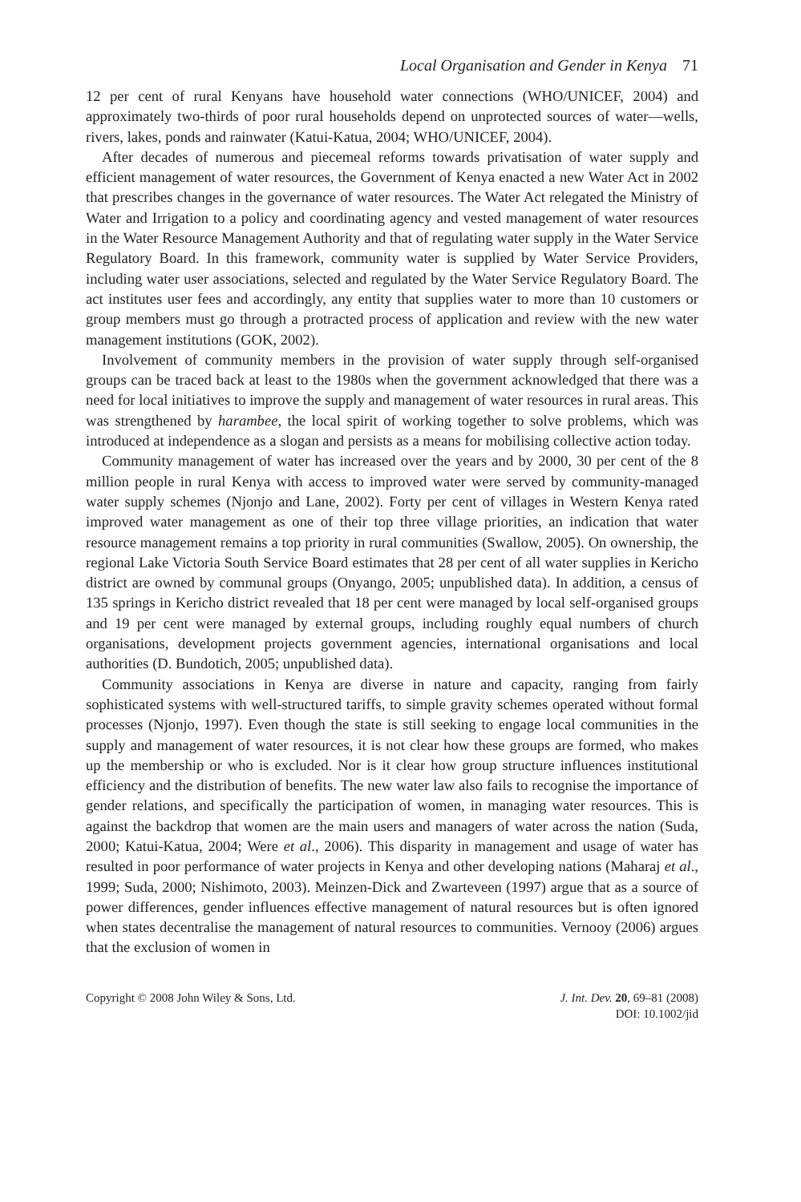Local Organisation and Gender in Kenya 71
12 per cent of rural Kenyans have household water connections (WHO/UNICEF, 2004) and approximately two-thirds of poor rural households depend on unprotected sources of water—wells, rivers, lakes, ponds and rainwater (Katui-Katua, 2004; WHO/UNICEF, 2004).
After decades of numerous and piecemeal reforms towards privatisation of water supply and efficient management of water resources, the Government of Kenya enacted a new Water Act in 2002 that prescribes changes in the governance of water resources. The Water Act relegated the Ministry of Water and Irrigation to a policy and coordinating agency and vested management of water resources in the Water Resource Management Authority and that of regulating water supply in the Water Service Regulatory Board. In this framework, community water is supplied by Water Service Providers, including water user associations, selected and regulated by the Water Service Regulatory Board. The act institutes user fees and accordingly, any entity that supplies water to more than 10 customers or group members must go through a protracted process of application and review with the new water management institutions (GOK, 2002).
Involvement of community members in the provision of water supply through self-organised groups can be traced back at least to the 1980s when the government acknowledged that there was a need for local initiatives to improve the supply and management of water resources in rural areas. This was strengthened by harambee, the local spirit of working together to solve problems, which was introduced at independence as a slogan and persists as a means for mobilising collective action today.
Community management of water has increased over the years and by 2000, 30 per cent of the 8 million people in rural Kenya with access to improved water were served by community-managed water supply schemes (Njonjo and Lane, 2002). Forty per cent of villages in Western Kenya rated improved water management as one of their top three village priorities, an indication that water resource management remains a top priority in rural communities (Swallow, 2005). On ownership, the regional Lake Victoria South Service Board estimates that 28 per cent of all water supplies in Kericho district are owned by communal groups (Onyango, 2005; unpublished data). In addition, a census of 135 springs in Kericho district revealed that 18 per cent were managed by local self-organised groups and 19 per cent were managed by external groups, including roughly equal numbers of church organisations, development projects government agencies, international organisations and local authorities (D. Bundotich, 2005; unpublished data).
Community associations in Kenya are diverse in nature and capacity, ranging from fairly sophisticated systems with well-structured tariffs, to simple gravity schemes operated without formal processes (Njonjo, 1997). Even though the state is still seeking to engage local communities in the supply and management of water resources, it is not clear how these groups are formed, who makes up the membership or who is excluded. Nor is it clear how group structure influences institutional efficiency and the distribution of benefits. The new water law also fails to recognise the importance of gender relations, and specifically the participation of women, in managing water resources. This is against the backdrop that women are the main users and managers of water across the nation (Suda, 2000; Katui-Katua, 2004; Were et al., 2006). This disparity in management and usage of water has resulted in poor performance of water projects in Kenya and other developing nations (Maharaj et al., 1999; Suda, 2000; Nishimoto, 2003). Meinzen-Dick and Zwarteveen (1997) argue that as a source of power differences, gender influences effective management of natural resources but is often ignored when states decentralise the management of natural resources to communities. Vernooy (2006) argues that the exclusion of women in
Copyright © 2008 John Wiley & Sons, Ltd.
J. Int. Dev. 20, 69–81 (2008)
DOI: 10.1002/jid